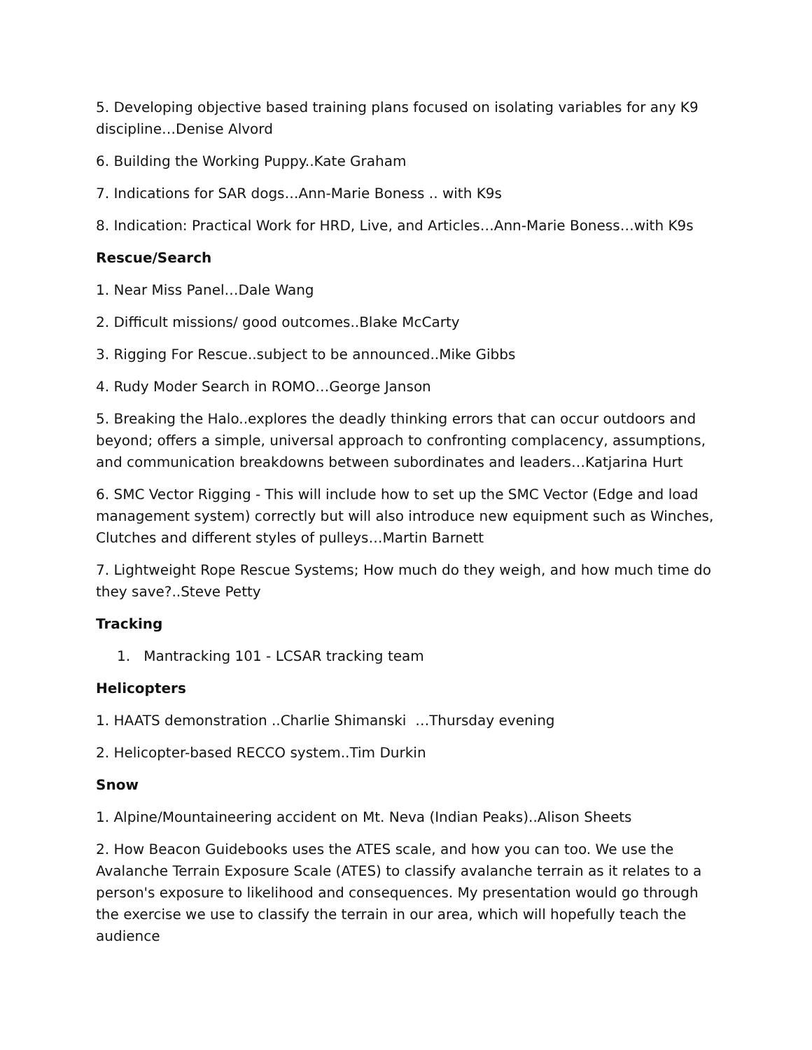5. Developing objective based training plans focused on isolating variables for any K9 discipline…Denise Alvord
6. Building the Working Puppy..Kate Graham
7. Indications for SAR dogs…Ann-Marie Boness .. with K9s
8. Indication: Practical Work for HRD, Live, and Articles…Ann-Marie Boness…with K9s
Rescue/Search
1. Near Miss Panel…Dale Wang
2. Difficult missions/ good outcomes..Blake McCarty
3. Rigging For Rescue..subject to be announced..Mike Gibbs
4. Rudy Moder Search in ROMO…George Janson
5. Breaking the Halo..explores the deadly thinking errors that can occur outdoors and beyond; offers a simple, universal approach to confronting complacency, assumptions, and communication breakdowns between subordinates and leaders…Katjarina Hurt
6. SMC Vector Rigging - This will include how to set up the SMC Vector (Edge and load management system) correctly but will also introduce new equipment such as Winches, Clutches and different styles of pulleys…Martin Barnett
7. Lightweight Rope Rescue Systems; How much do they weigh, and how much time do they save?..Steve Petty
Tracking
1. Mantracking 101 - LCSAR tracking team
Helicopters
1. HAATS demonstration ..Charlie Shimanski …Thursday evening
2. Helicopter-based RECCO system..Tim Durkin
Snow
1. Alpine/Mountaineering accident on Mt. Neva (Indian Peaks)..Alison Sheets
2. How Beacon Guidebooks uses the ATES scale, and how you can too. We use the Avalanche Terrain Exposure Scale (ATES) to classify avalanche terrain as it relates to a person's exposure to likelihood and consequences. My presentation would go through the exercise we use to classify the terrain in our area, which will hopefully teach the audience